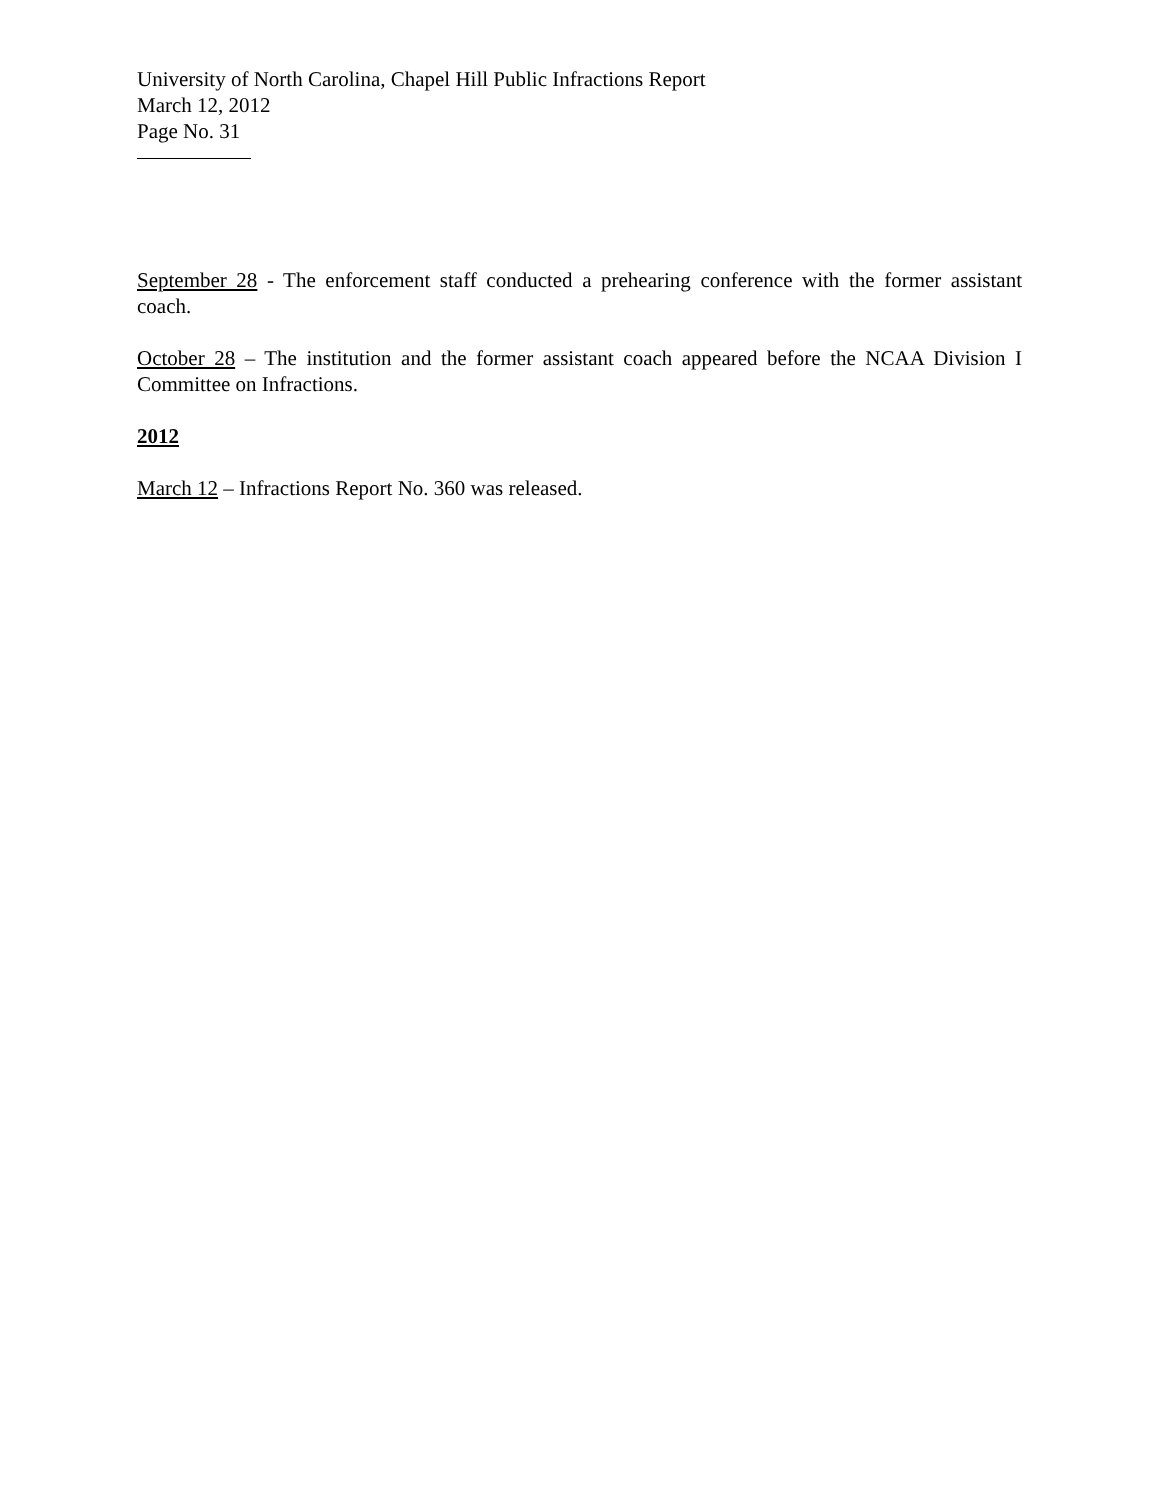University of North Carolina, Chapel Hill Public Infractions Report
March 12, 2012
Page No. 31
September 28 - The enforcement staff conducted a prehearing conference with the former assistant coach.
October 28 – The institution and the former assistant coach appeared before the NCAA Division I Committee on Infractions.
2012
March 12 – Infractions Report No. 360 was released.